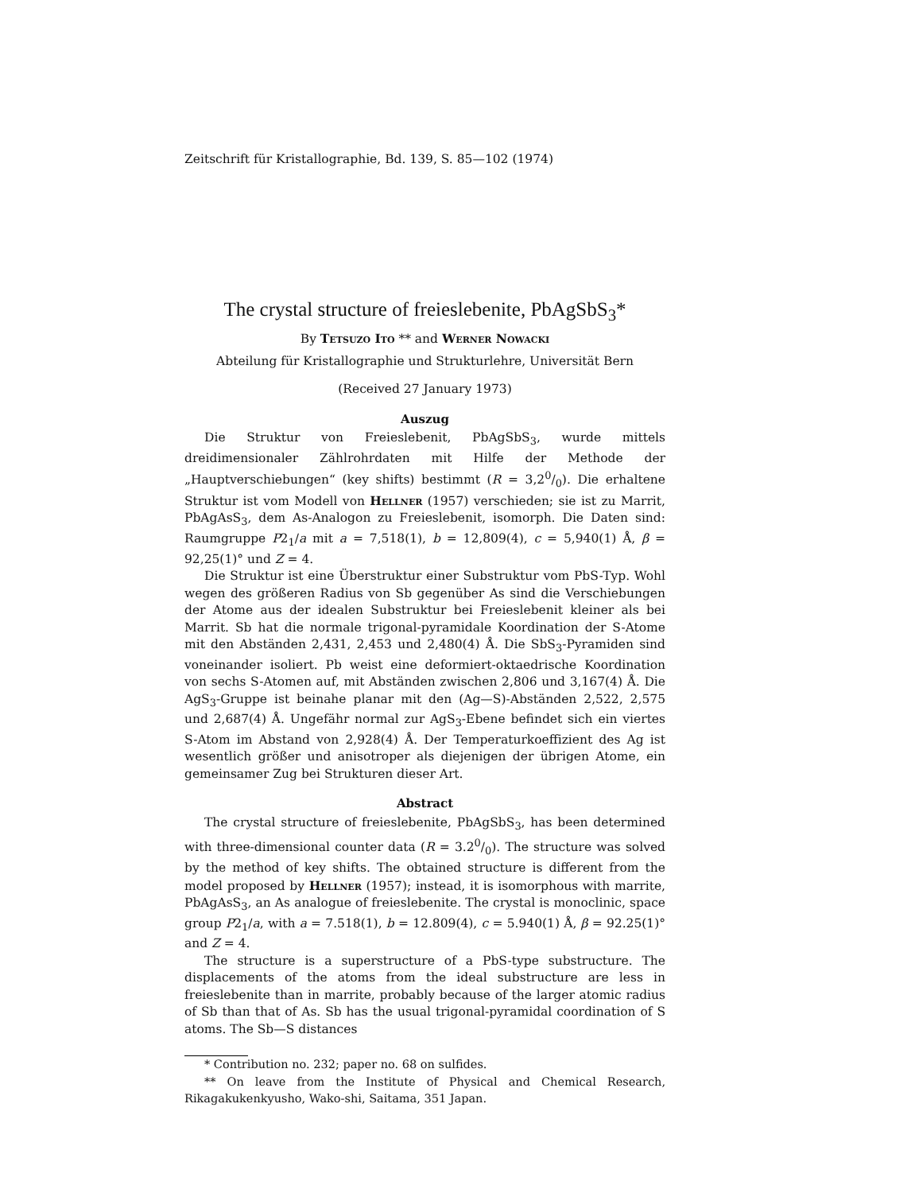Zeitschrift für Kristallographie, Bd. 139, S. 85—102 (1974)
The crystal structure of freieslebenite, PbAgSbS<sub>3</sub>*
By Tetsuzo Ito ** and Werner Nowacki
Abteilung für Kristallographie und Strukturlehre, Universität Bern
(Received 27 January 1973)
Auszug
Die Struktur von Freieslebenit, PbAgSbS<sub>3</sub>, wurde mittels dreidimensionaler Zählrohrdaten mit Hilfe der Methode der „Hauptverschiebungen“ (key shifts) bestimmt (R = 3,20/0). Die erhaltene Struktur ist vom Modell von Hellner (1957) verschieden; sie ist zu Marrit, PbAgAsS<sub>3</sub>, dem As-Analogon zu Freieslebenit, isomorph. Die Daten sind: Raumgruppe P2<sub>1</sub>/a mit a = 7,518(1), b = 12,809(4), c = 5,940(1) Å, β = 92,25(1)° und Z = 4.
Die Struktur ist eine Überstruktur einer Substruktur vom PbS-Typ. Wohl wegen des größeren Radius von Sb gegenüber As sind die Verschiebungen der Atome aus der idealen Substruktur bei Freieslebenit kleiner als bei Marrit. Sb hat die normale trigonal-pyramidale Koordination der S-Atome mit den Abständen 2,431, 2,453 und 2,480(4) Å. Die SbS<sub>3</sub>-Pyramiden sind voneinander isoliert. Pb weist eine deformiert-oktaedrische Koordination von sechs S-Atomen auf, mit Abständen zwischen 2,806 und 3,167(4) Å. Die AgS<sub>3</sub>-Gruppe ist beinahe planar mit den (Ag—S)-Abständen 2,522, 2,575 und 2,687(4) Å. Ungefähr normal zur AgS<sub>3</sub>-Ebene befindet sich ein viertes S-Atom im Abstand von 2,928(4) Å. Der Temperaturkoeffizient des Ag ist wesentlich größer und anisotroper als diejenigen der übrigen Atome, ein gemeinsamer Zug bei Strukturen dieser Art.
Abstract
The crystal structure of freieslebenite, PbAgSbS<sub>3</sub>, has been determined with three-dimensional counter data (R = 3.20/0). The structure was solved by the method of key shifts. The obtained structure is different from the model proposed by Hellner (1957); instead, it is isomorphous with marrite, PbAgAsS<sub>3</sub>, an As analogue of freieslebenite. The crystal is monoclinic, space group P2<sub>1</sub>/a, with a = 7.518(1), b = 12.809(4), c = 5.940(1) Å, β = 92.25(1)° and Z = 4.
The structure is a superstructure of a PbS-type substructure. The displacements of the atoms from the ideal substructure are less in freieslebenite than in marrite, probably because of the larger atomic radius of Sb than that of As. Sb has the usual trigonal-pyramidal coordination of S atoms. The Sb—S distances
* Contribution no. 232; paper no. 68 on sulfides.
** On leave from the Institute of Physical and Chemical Research, Rikagakukenkyusho, Wako-shi, Saitama, 351 Japan.